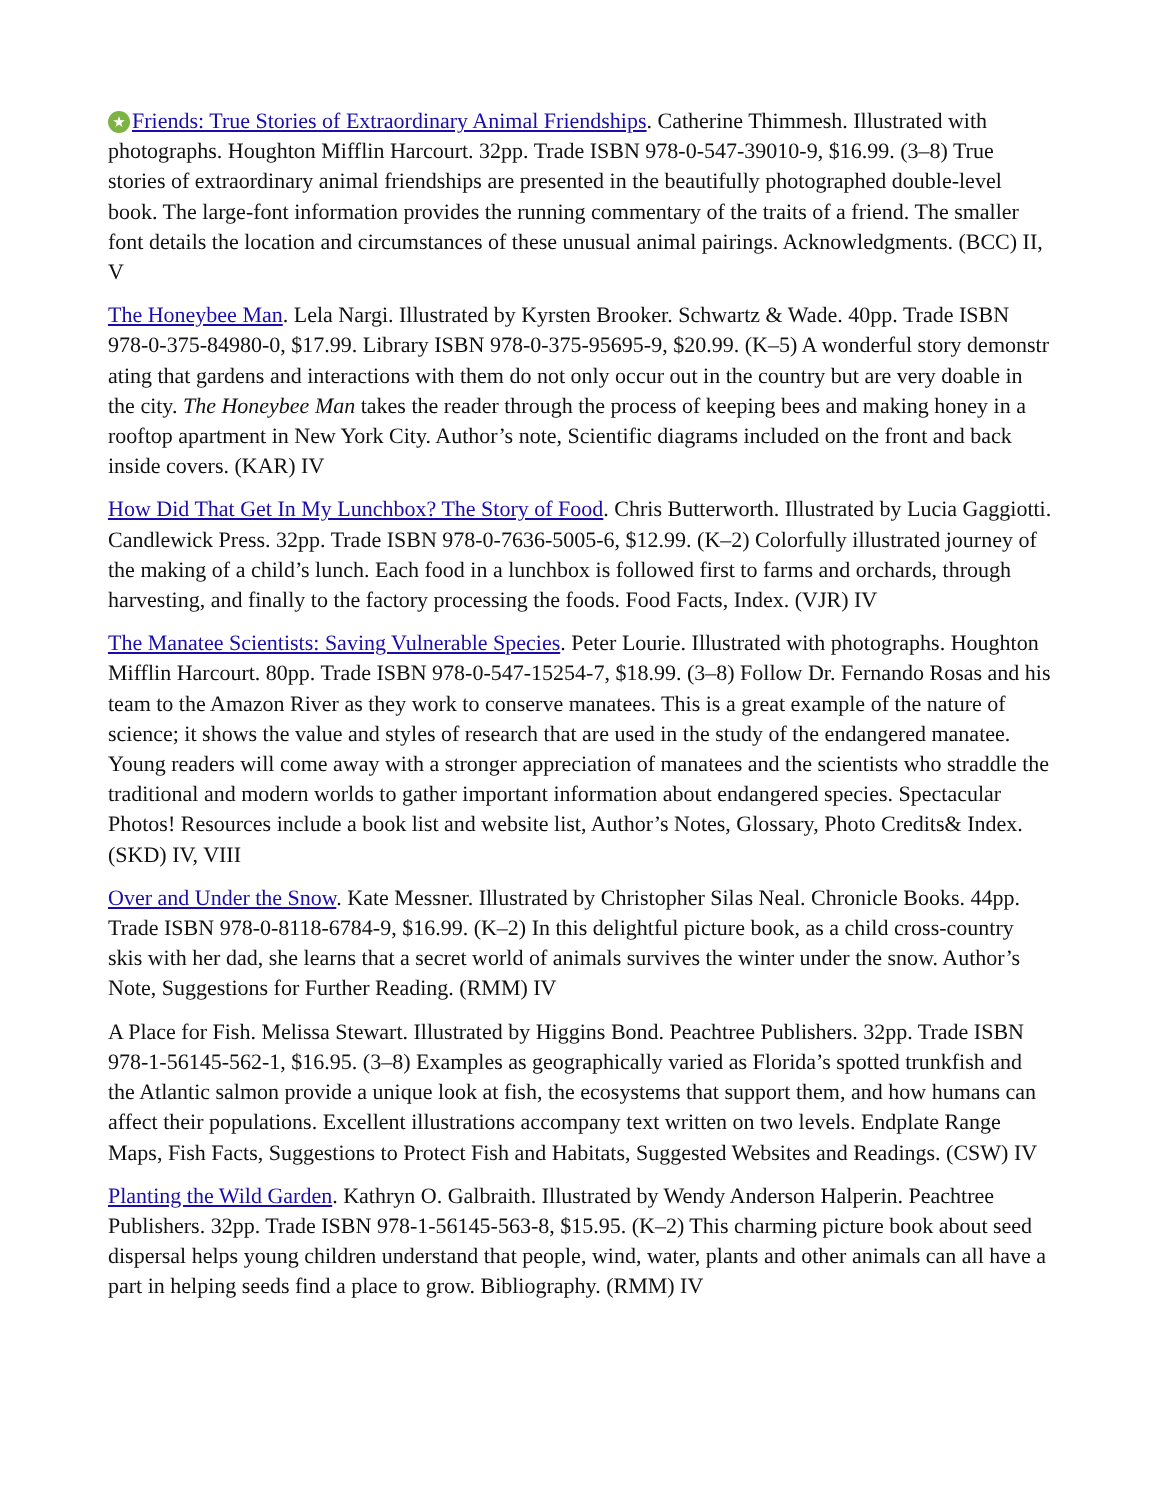★ Friends: True Stories of Extraordinary Animal Friendships. Catherine Thimmesh. Illustrated with photographs. Houghton Mifflin Harcourt. 32pp. Trade ISBN 978-0-547-39010-9, $16.99. (3–8) True stories of extraordinary animal friendships are presented in the beautifully photographed double-level book. The large-font information provides the running commentary of the traits of a friend. The smaller font details the location and circumstances of these unusual animal pairings. Acknowledgments. (BCC) II, V
The Honeybee Man. Lela Nargi. Illustrated by Kyrsten Brooker. Schwartz & Wade. 40pp. Trade ISBN 978-0-375-84980-0, $17.99. Library ISBN 978-0-375-95695-9, $20.99. (K–5) A wonderful story demonstr ating that gardens and interactions with them do not only occur out in the country but are very doable in the city. The Honeybee Man takes the reader through the process of keeping bees and making honey in a rooftop apartment in New York City. Author’s note, Scientific diagrams included on the front and back inside covers. (KAR) IV
How Did That Get In My Lunchbox? The Story of Food. Chris Butterworth. Illustrated by Lucia Gaggiotti. Candlewick Press. 32pp. Trade ISBN 978-0-7636-5005-6, $12.99. (K–2) Colorfully illustrated journey of the making of a child’s lunch. Each food in a lunchbox is followed first to farms and orchards, through harvesting, and finally to the factory processing the foods. Food Facts, Index. (VJR) IV
The Manatee Scientists: Saving Vulnerable Species. Peter Lourie. Illustrated with photographs. Houghton Mifflin Harcourt. 80pp. Trade ISBN 978-0-547-15254-7, $18.99. (3–8) Follow Dr. Fernando Rosas and his team to the Amazon River as they work to conserve manatees. This is a great example of the nature of science; it shows the value and styles of research that are used in the study of the endangered manatee. Young readers will come away with a stronger appreciation of manatees and the scientists who straddle the traditional and modern worlds to gather important information about endangered species. Spectacular Photos! Resources include a book list and website list, Author’s Notes, Glossary, Photo Credits& Index. (SKD) IV, VIII
Over and Under the Snow. Kate Messner. Illustrated by Christopher Silas Neal. Chronicle Books. 44pp. Trade ISBN 978-0-8118-6784-9, $16.99. (K–2) In this delightful picture book, as a child cross-country skis with her dad, she learns that a secret world of animals survives the winter under the snow. Author’s Note, Suggestions for Further Reading. (RMM) IV
A Place for Fish. Melissa Stewart. Illustrated by Higgins Bond. Peachtree Publishers. 32pp. Trade ISBN 978-1-56145-562-1, $16.95. (3–8) Examples as geographically varied as Florida’s spotted trunkfish and the Atlantic salmon provide a unique look at fish, the ecosystems that support them, and how humans can affect their populations. Excellent illustrations accompany text written on two levels. Endplate Range Maps, Fish Facts, Suggestions to Protect Fish and Habitats, Suggested Websites and Readings. (CSW) IV
Planting the Wild Garden. Kathryn O. Galbraith. Illustrated by Wendy Anderson Halperin. Peachtree Publishers. 32pp. Trade ISBN 978-1-56145-563-8, $15.95. (K–2) This charming picture book about seed dispersal helps young children understand that people, wind, water, plants and other animals can all have a part in helping seeds find a place to grow. Bibliography. (RMM) IV